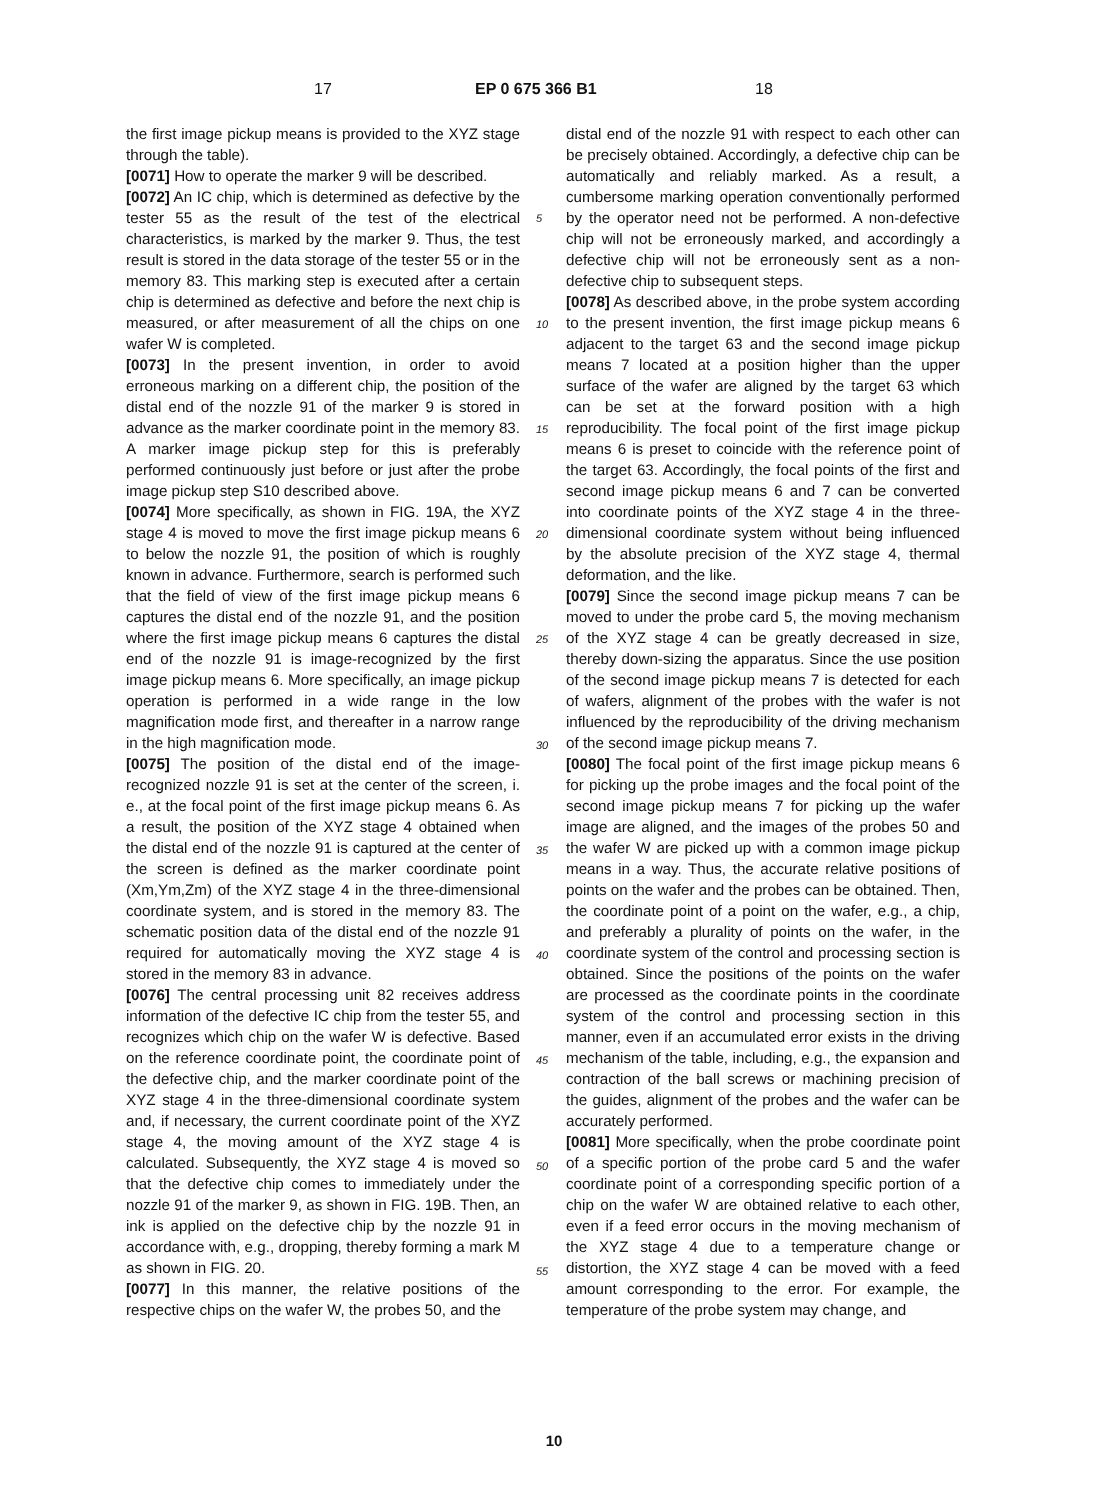17 EP 0 675 366 B1 18
the first image pickup means is provided to the XYZ stage through the table).
[0071] How to operate the marker 9 will be described.
[0072] An IC chip, which is determined as defective by the tester 55 as the result of the test of the electrical characteristics, is marked by the marker 9. Thus, the test result is stored in the data storage of the tester 55 or in the memory 83. This marking step is executed after a certain chip is determined as defective and before the next chip is measured, or after measurement of all the chips on one wafer W is completed.
[0073] In the present invention, in order to avoid erroneous marking on a different chip, the position of the distal end of the nozzle 91 of the marker 9 is stored in advance as the marker coordinate point in the memory 83. A marker image pickup step for this is preferably performed continuously just before or just after the probe image pickup step S10 described above.
[0074] More specifically, as shown in FIG. 19A, the XYZ stage 4 is moved to move the first image pickup means 6 to below the nozzle 91, the position of which is roughly known in advance. Furthermore, search is performed such that the field of view of the first image pickup means 6 captures the distal end of the nozzle 91, and the position where the first image pickup means 6 captures the distal end of the nozzle 91 is image-recognized by the first image pickup means 6. More specifically, an image pickup operation is performed in a wide range in the low magnification mode first, and thereafter in a narrow range in the high magnification mode.
[0075] The position of the distal end of the image-recognized nozzle 91 is set at the center of the screen, i. e., at the focal point of the first image pickup means 6. As a result, the position of the XYZ stage 4 obtained when the distal end of the nozzle 91 is captured at the center of the screen is defined as the marker coordinate point (Xm,Ym,Zm) of the XYZ stage 4 in the three-dimensional coordinate system, and is stored in the memory 83. The schematic position data of the distal end of the nozzle 91 required for automatically moving the XYZ stage 4 is stored in the memory 83 in advance.
[0076] The central processing unit 82 receives address information of the defective IC chip from the tester 55, and recognizes which chip on the wafer W is defective. Based on the reference coordinate point, the coordinate point of the defective chip, and the marker coordinate point of the XYZ stage 4 in the three-dimensional coordinate system and, if necessary, the current coordinate point of the XYZ stage 4, the moving amount of the XYZ stage 4 is calculated. Subsequently, the XYZ stage 4 is moved so that the defective chip comes to immediately under the nozzle 91 of the marker 9, as shown in FIG. 19B. Then, an ink is applied on the defective chip by the nozzle 91 in accordance with, e.g., dropping, thereby forming a mark M as shown in FIG. 20.
[0077] In this manner, the relative positions of the respective chips on the wafer W, the probes 50, and the
distal end of the nozzle 91 with respect to each other can be precisely obtained. Accordingly, a defective chip can be automatically and reliably marked. As a result, a cumbersome marking operation conventionally performed by the operator need not be performed. A non-defective chip will not be erroneously marked, and accordingly a defective chip will not be erroneously sent as a non-defective chip to subsequent steps.
[0078] As described above, in the probe system according to the present invention, the first image pickup means 6 adjacent to the target 63 and the second image pickup means 7 located at a position higher than the upper surface of the wafer are aligned by the target 63 which can be set at the forward position with a high reproducibility. The focal point of the first image pickup means 6 is preset to coincide with the reference point of the target 63. Accordingly, the focal points of the first and second image pickup means 6 and 7 can be converted into coordinate points of the XYZ stage 4 in the three-dimensional coordinate system without being influenced by the absolute precision of the XYZ stage 4, thermal deformation, and the like.
[0079] Since the second image pickup means 7 can be moved to under the probe card 5, the moving mechanism of the XYZ stage 4 can be greatly decreased in size, thereby down-sizing the apparatus. Since the use position of the second image pickup means 7 is detected for each of wafers, alignment of the probes with the wafer is not influenced by the reproducibility of the driving mechanism of the second image pickup means 7.
[0080] The focal point of the first image pickup means 6 for picking up the probe images and the focal point of the second image pickup means 7 for picking up the wafer image are aligned, and the images of the probes 50 and the wafer W are picked up with a common image pickup means in a way. Thus, the accurate relative positions of points on the wafer and the probes can be obtained. Then, the coordinate point of a point on the wafer, e.g., a chip, and preferably a plurality of points on the wafer, in the coordinate system of the control and processing section is obtained. Since the positions of the points on the wafer are processed as the coordinate points in the coordinate system of the control and processing section in this manner, even if an accumulated error exists in the driving mechanism of the table, including, e.g., the expansion and contraction of the ball screws or machining precision of the guides, alignment of the probes and the wafer can be accurately performed.
[0081] More specifically, when the probe coordinate point of a specific portion of the probe card 5 and the wafer coordinate point of a corresponding specific portion of a chip on the wafer W are obtained relative to each other, even if a feed error occurs in the moving mechanism of the XYZ stage 4 due to a temperature change or distortion, the XYZ stage 4 can be moved with a feed amount corresponding to the error. For example, the temperature of the probe system may change, and
5
10
15
20
25
30
35
40
45
50
55
10